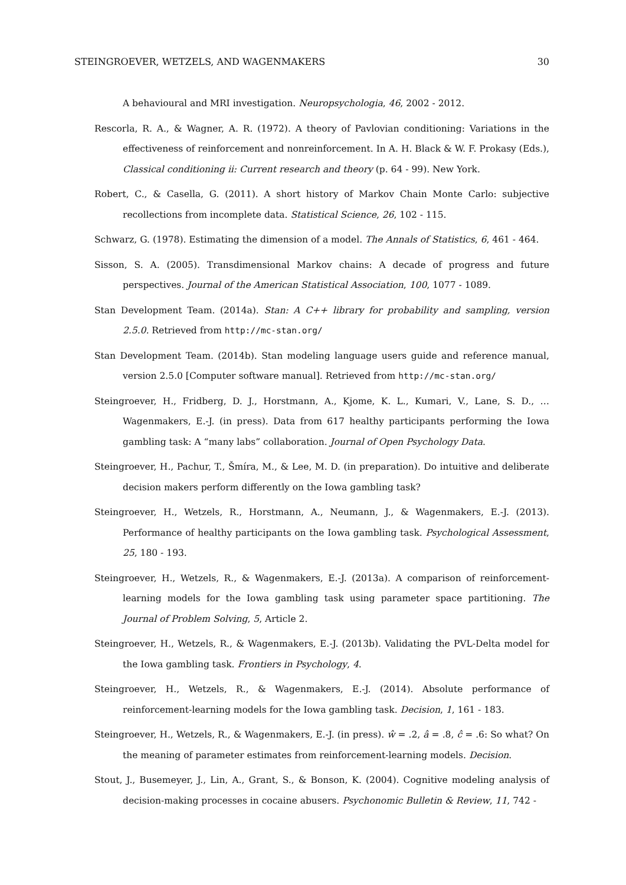STEINGROEVER, WETZELS, AND WAGENMAKERS 30
A behavioural and MRI investigation. Neuropsychologia, 46, 2002 - 2012.
Rescorla, R. A., & Wagner, A. R. (1972). A theory of Pavlovian conditioning: Variations in the effectiveness of reinforcement and nonreinforcement. In A. H. Black & W. F. Prokasy (Eds.), Classical conditioning ii: Current research and theory (p. 64 - 99). New York.
Robert, C., & Casella, G. (2011). A short history of Markov Chain Monte Carlo: subjective recollections from incomplete data. Statistical Science, 26, 102 - 115.
Schwarz, G. (1978). Estimating the dimension of a model. The Annals of Statistics, 6, 461 - 464.
Sisson, S. A. (2005). Transdimensional Markov chains: A decade of progress and future perspectives. Journal of the American Statistical Association, 100, 1077 - 1089.
Stan Development Team. (2014a). Stan: A C++ library for probability and sampling, version 2.5.0. Retrieved from http://mc-stan.org/
Stan Development Team. (2014b). Stan modeling language users guide and reference manual, version 2.5.0 [Computer software manual]. Retrieved from http://mc-stan.org/
Steingroever, H., Fridberg, D. J., Horstmann, A., Kjome, K. L., Kumari, V., Lane, S. D., … Wagenmakers, E.-J. (in press). Data from 617 healthy participants performing the Iowa gambling task: A “many labs” collaboration. Journal of Open Psychology Data.
Steingroever, H., Pachur, T., Šmíra, M., & Lee, M. D. (in preparation). Do intuitive and deliberate decision makers perform differently on the Iowa gambling task?
Steingroever, H., Wetzels, R., Horstmann, A., Neumann, J., & Wagenmakers, E.-J. (2013). Performance of healthy participants on the Iowa gambling task. Psychological Assessment, 25, 180 - 193.
Steingroever, H., Wetzels, R., & Wagenmakers, E.-J. (2013a). A comparison of reinforcement-learning models for the Iowa gambling task using parameter space partitioning. The Journal of Problem Solving, 5, Article 2.
Steingroever, H., Wetzels, R., & Wagenmakers, E.-J. (2013b). Validating the PVL-Delta model for the Iowa gambling task. Frontiers in Psychology, 4.
Steingroever, H., Wetzels, R., & Wagenmakers, E.-J. (2014). Absolute performance of reinforcement-learning models for the Iowa gambling task. Decision, 1, 161 - 183.
Steingroever, H., Wetzels, R., & Wagenmakers, E.-J. (in press). ŵ = .2, â = .8, ĉ = .6: So what? On the meaning of parameter estimates from reinforcement-learning models. Decision.
Stout, J., Busemeyer, J., Lin, A., Grant, S., & Bonson, K. (2004). Cognitive modeling analysis of decision-making processes in cocaine abusers. Psychonomic Bulletin & Review, 11, 742 -